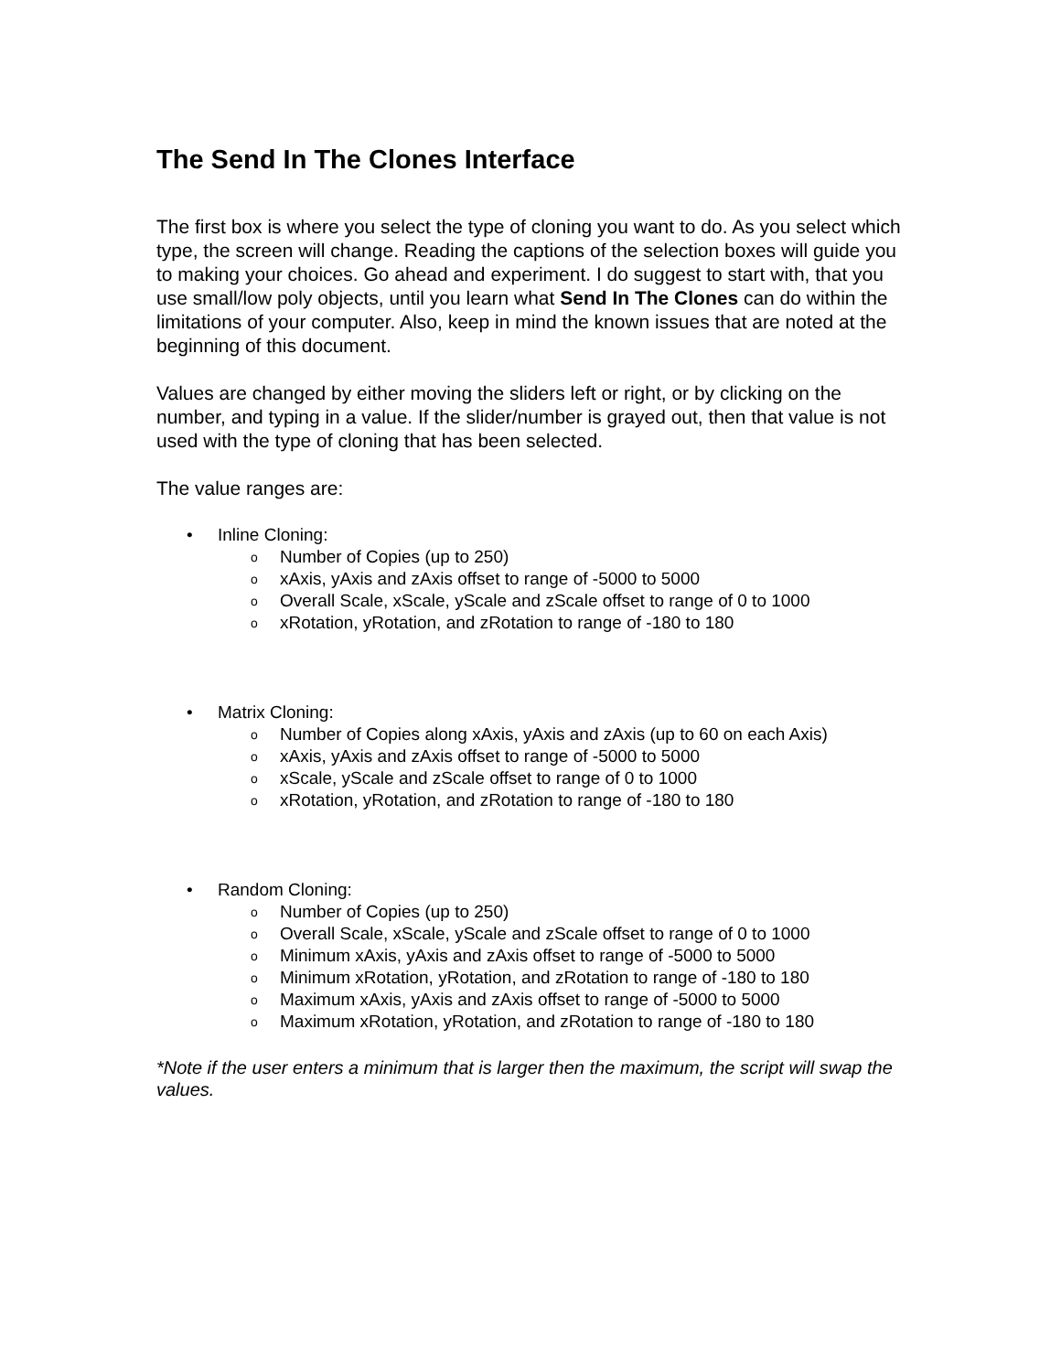The Send In The Clones Interface
The first box is where you select the type of cloning you want to do. As you select which type, the screen will change. Reading the captions of the selection boxes will guide you to making your choices. Go ahead and experiment. I do suggest to start with, that you use small/low poly objects, until you learn what Send In The Clones can do within the limitations of your computer. Also, keep in mind the known issues that are noted at the beginning of this document.
Values are changed by either moving the sliders left or right, or by clicking on the number, and typing in a value. If the slider/number is grayed out, then that value is not used with the type of cloning that has been selected.
The value ranges are:
• Inline Cloning:
o Number of Copies (up to 250)
o xAxis, yAxis and zAxis offset to range of -5000 to 5000
o Overall Scale, xScale, yScale and zScale offset to range of 0 to 1000
o xRotation, yRotation, and zRotation to range of -180 to 180
• Matrix Cloning:
o Number of Copies along xAxis, yAxis and zAxis (up to 60 on each Axis)
o xAxis, yAxis and zAxis offset to range of -5000 to 5000
o xScale, yScale and zScale offset to range of 0 to 1000
o xRotation, yRotation, and zRotation to range of -180 to 180
• Random Cloning:
o Number of Copies (up to 250)
o Overall Scale, xScale, yScale and zScale offset to range of 0 to 1000
o Minimum xAxis, yAxis and zAxis offset to range of -5000 to 5000
o Minimum xRotation, yRotation, and zRotation to range of -180 to 180
o Maximum xAxis, yAxis and zAxis offset to range of -5000 to 5000
o Maximum xRotation, yRotation, and zRotation to range of -180 to 180
*Note if the user enters a minimum that is larger then the maximum, the script will swap the values.